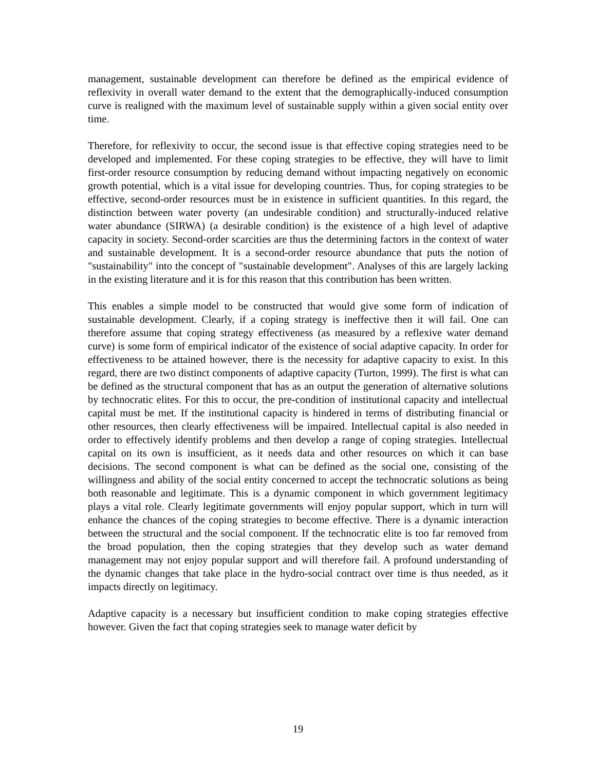management, sustainable development can therefore be defined as the empirical evidence of reflexivity in overall water demand to the extent that the demographically-induced consumption curve is realigned with the maximum level of sustainable supply within a given social entity over time.
Therefore, for reflexivity to occur, the second issue is that effective coping strategies need to be developed and implemented. For these coping strategies to be effective, they will have to limit first-order resource consumption by reducing demand without impacting negatively on economic growth potential, which is a vital issue for developing countries. Thus, for coping strategies to be effective, second-order resources must be in existence in sufficient quantities. In this regard, the distinction between water poverty (an undesirable condition) and structurally-induced relative water abundance (SIRWA) (a desirable condition) is the existence of a high level of adaptive capacity in society. Second-order scarcities are thus the determining factors in the context of water and sustainable development. It is a second-order resource abundance that puts the notion of "sustainability" into the concept of "sustainable development". Analyses of this are largely lacking in the existing literature and it is for this reason that this contribution has been written.
This enables a simple model to be constructed that would give some form of indication of sustainable development. Clearly, if a coping strategy is ineffective then it will fail. One can therefore assume that coping strategy effectiveness (as measured by a reflexive water demand curve) is some form of empirical indicator of the existence of social adaptive capacity. In order for effectiveness to be attained however, there is the necessity for adaptive capacity to exist. In this regard, there are two distinct components of adaptive capacity (Turton, 1999). The first is what can be defined as the structural component that has as an output the generation of alternative solutions by technocratic elites. For this to occur, the pre-condition of institutional capacity and intellectual capital must be met. If the institutional capacity is hindered in terms of distributing financial or other resources, then clearly effectiveness will be impaired. Intellectual capital is also needed in order to effectively identify problems and then develop a range of coping strategies. Intellectual capital on its own is insufficient, as it needs data and other resources on which it can base decisions. The second component is what can be defined as the social one, consisting of the willingness and ability of the social entity concerned to accept the technocratic solutions as being both reasonable and legitimate. This is a dynamic component in which government legitimacy plays a vital role. Clearly legitimate governments will enjoy popular support, which in turn will enhance the chances of the coping strategies to become effective. There is a dynamic interaction between the structural and the social component. If the technocratic elite is too far removed from the broad population, then the coping strategies that they develop such as water demand management may not enjoy popular support and will therefore fail. A profound understanding of the dynamic changes that take place in the hydro-social contract over time is thus needed, as it impacts directly on legitimacy.
Adaptive capacity is a necessary but insufficient condition to make coping strategies effective however. Given the fact that coping strategies seek to manage water deficit by
19